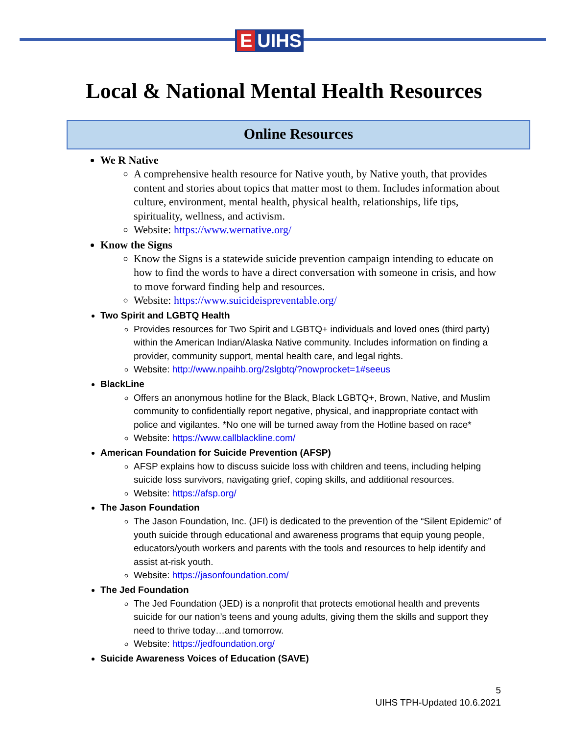E UIHS
Local & National Mental Health Resources
Online Resources
We R Native
A comprehensive health resource for Native youth, by Native youth, that provides content and stories about topics that matter most to them. Includes information about culture, environment, mental health, physical health, relationships, life tips, spirituality, wellness, and activism.
Website: https://www.wernative.org/
Know the Signs
Know the Signs is a statewide suicide prevention campaign intending to educate on how to find the words to have a direct conversation with someone in crisis, and how to move forward finding help and resources.
Website: https://www.suicideispreventable.org/
Two Spirit and LGBTQ Health
Provides resources for Two Spirit and LGBTQ+ individuals and loved ones (third party) within the American Indian/Alaska Native community. Includes information on finding a provider, community support, mental health care, and legal rights.
Website: http://www.npaihb.org/2slgbtq/?nowprocket=1#seeus
BlackLine
Offers an anonymous hotline for the Black, Black LGBTQ+, Brown, Native, and Muslim community to confidentially report negative, physical, and inappropriate contact with police and vigilantes. *No one will be turned away from the Hotline based on race*
Website: https://www.callblackline.com/
American Foundation for Suicide Prevention (AFSP)
AFSP explains how to discuss suicide loss with children and teens, including helping suicide loss survivors, navigating grief, coping skills, and additional resources.
Website: https://afsp.org/
The Jason Foundation
The Jason Foundation, Inc. (JFI) is dedicated to the prevention of the “Silent Epidemic” of youth suicide through educational and awareness programs that equip young people, educators/youth workers and parents with the tools and resources to help identify and assist at-risk youth.
Website: https://jasonfoundation.com/
The Jed Foundation
The Jed Foundation (JED) is a nonprofit that protects emotional health and prevents suicide for our nation’s teens and young adults, giving them the skills and support they need to thrive today…and tomorrow.
Website: https://jedfoundation.org/
Suicide Awareness Voices of Education (SAVE)
5
UIHS TPH-Updated 10.6.2021